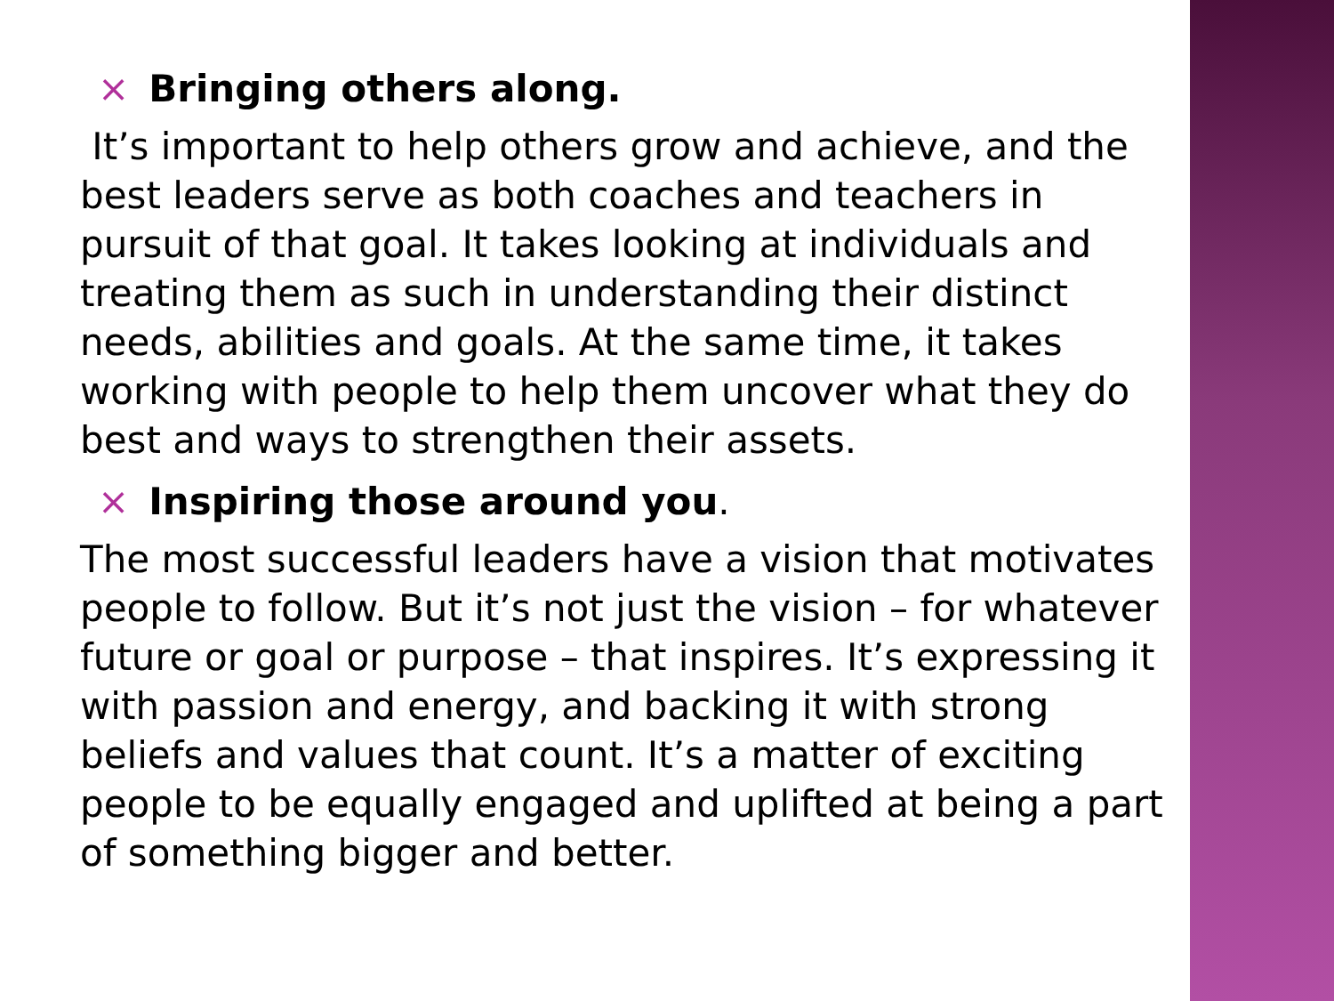× Bringing others along.
It’s important to help others grow and achieve, and the best leaders serve as both coaches and teachers in pursuit of that goal. It takes looking at individuals and treating them as such in understanding their distinct needs, abilities and goals. At the same time, it takes working with people to help them uncover what they do best and ways to strengthen their assets.
× Inspiring those around you.
The most successful leaders have a vision that motivates people to follow. But it’s not just the vision – for whatever future or goal or purpose – that inspires. It’s expressing it with passion and energy, and backing it with strong beliefs and values that count. It’s a matter of exciting people to be equally engaged and uplifted at being a part of something bigger and better.